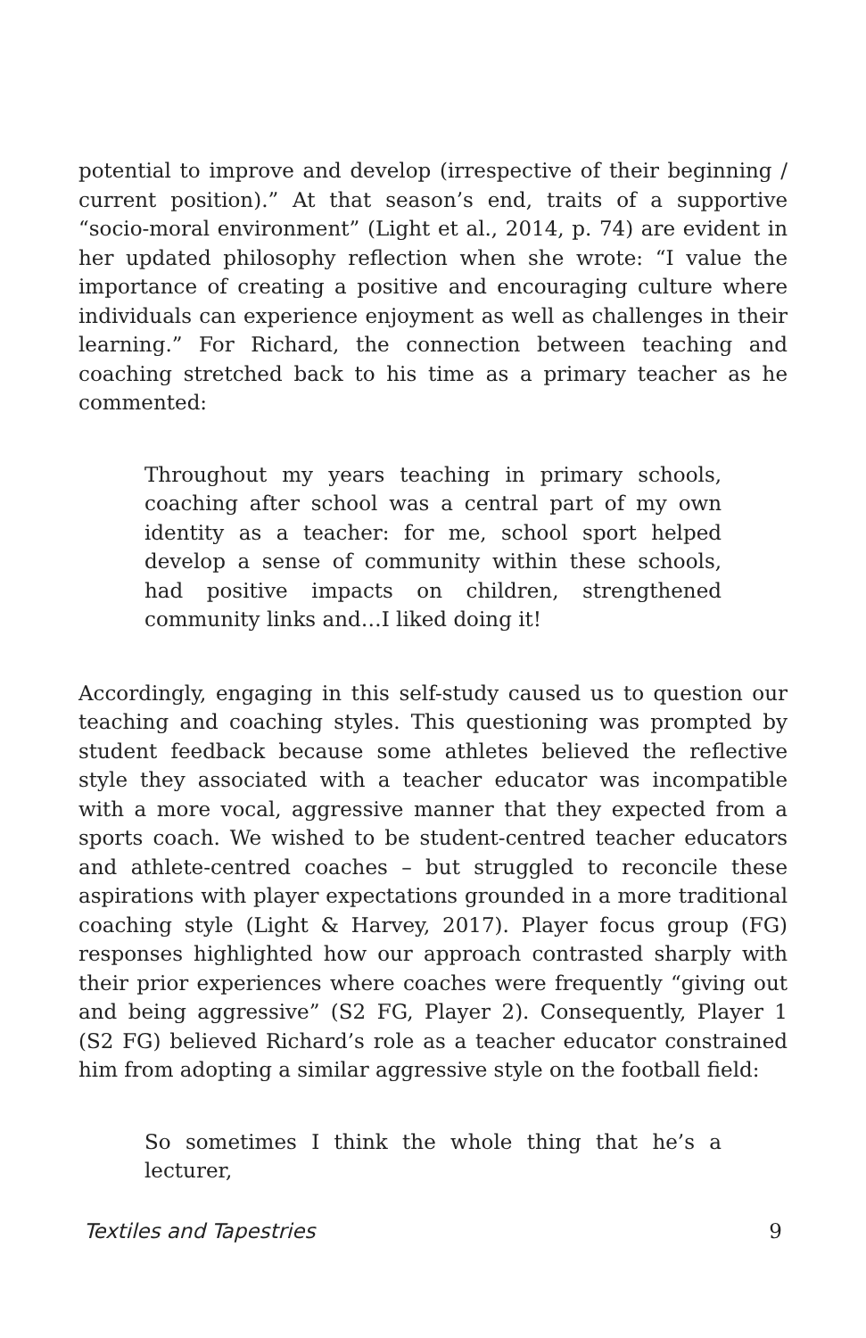potential to improve and develop (irrespective of their beginning / current position).” At that season’s end, traits of a supportive “socio-moral environment” (Light et al., 2014, p. 74) are evident in her updated philosophy reflection when she wrote: “I value the importance of creating a positive and encouraging culture where individuals can experience enjoyment as well as challenges in their learning.” For Richard, the connection between teaching and coaching stretched back to his time as a primary teacher as he commented:
Throughout my years teaching in primary schools, coaching after school was a central part of my own identity as a teacher: for me, school sport helped develop a sense of community within these schools, had positive impacts on children, strengthened community links and…I liked doing it!
Accordingly, engaging in this self-study caused us to question our teaching and coaching styles. This questioning was prompted by student feedback because some athletes believed the reflective style they associated with a teacher educator was incompatible with a more vocal, aggressive manner that they expected from a sports coach. We wished to be student-centred teacher educators and athlete-centred coaches – but struggled to reconcile these aspirations with player expectations grounded in a more traditional coaching style (Light & Harvey, 2017). Player focus group (FG) responses highlighted how our approach contrasted sharply with their prior experiences where coaches were frequently “giving out and being aggressive” (S2 FG, Player 2). Consequently, Player 1 (S2 FG) believed Richard’s role as a teacher educator constrained him from adopting a similar aggressive style on the football field:
So sometimes I think the whole thing that he’s a lecturer,
Textiles and Tapestries 9